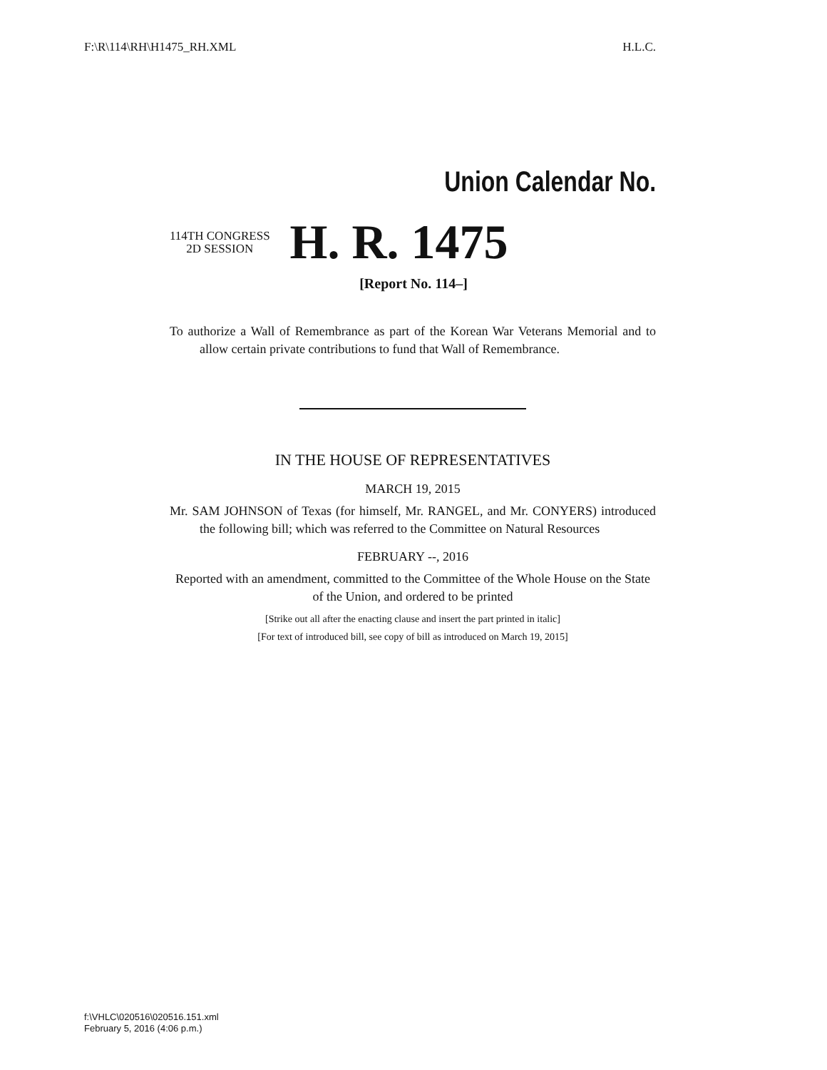F:\R\114\RH\H1475_RH.XML H.L.C.
Union Calendar No.
114TH CONGRESS
2D SESSION
H. R. 1475
[Report No. 114–]
To authorize a Wall of Remembrance as part of the Korean War Veterans Memorial and to allow certain private contributions to fund that Wall of Remembrance.
IN THE HOUSE OF REPRESENTATIVES
MARCH 19, 2015
Mr. SAM JOHNSON of Texas (for himself, Mr. RANGEL, and Mr. CONYERS) introduced the following bill; which was referred to the Committee on Natural Resources
FEBRUARY --, 2016
Reported with an amendment, committed to the Committee of the Whole House on the State of the Union, and ordered to be printed
[Strike out all after the enacting clause and insert the part printed in italic]
[For text of introduced bill, see copy of bill as introduced on March 19, 2015]
f:\VHLC\020516\020516.151.xml
February 5, 2016 (4:06 p.m.)